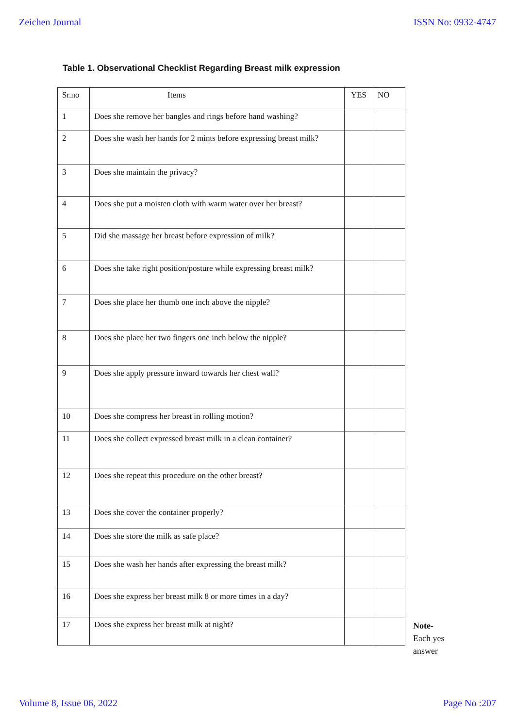Zeichen Journal ISSN No: 0932-4747
Table 1. Observational Checklist Regarding Breast milk expression
| Sr.no | Items | YES | NO |
| --- | --- | --- | --- |
| 1 | Does she remove her bangles and rings before hand washing? | | |
| 2 | Does she wash her hands for 2 mints before expressing breast milk? | | |
| 3 | Does she maintain the privacy? | | |
| 4 | Does she put a moisten cloth with warm water over her breast? | | |
| 5 | Did she massage her breast before expression of milk? | | |
| 6 | Does she take right position/posture while expressing breast milk? | | |
| 7 | Does she place her thumb one inch above the nipple? | | |
| 8 | Does she place her two fingers one inch below the nipple? | | |
| 9 | Does she apply pressure inward towards her chest wall? | | |
| 10 | Does she compress her breast in rolling motion? | | |
| 11 | Does she collect expressed breast milk in a clean container? | | |
| 12 | Does she repeat this procedure on the other breast? | | |
| 13 | Does she cover the container properly? | | |
| 14 | Does she store the milk as safe place? | | |
| 15 | Does she wash her hands after expressing the breast milk? | | |
| 16 | Does she express her breast milk 8 or more times in a day? | | |
| 17 | Does she express her breast milk at night? | | |
Note-
Each yes
answer
Volume 8, Issue 06, 2022 Page No :207